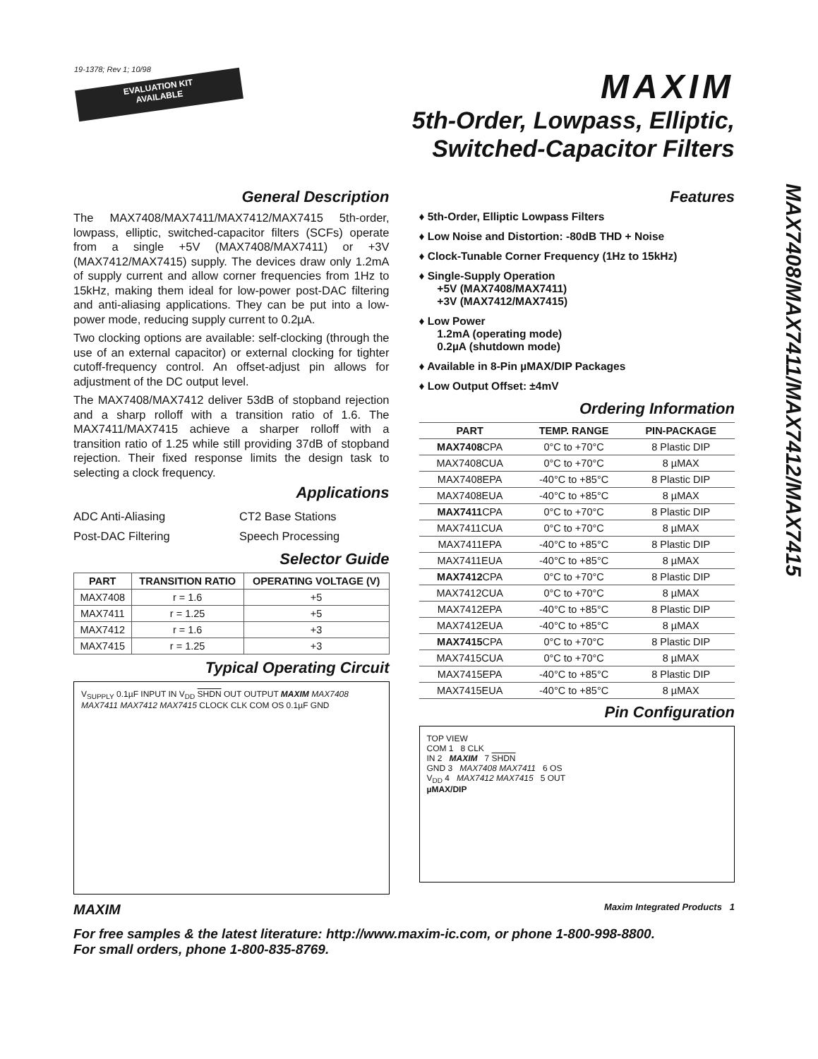19-1378; Rev 1; 10/98
EVALUATION KIT
AVAILABLE
MAXIM
5th-Order, Lowpass, Elliptic,
Switched-Capacitor Filters
MAX7408/MAX7411/MAX7412/MAX7415
General Description
The MAX7408/MAX7411/MAX7412/MAX7415 5th-order, lowpass, elliptic, switched-capacitor filters (SCFs) operate from a single +5V (MAX7408/MAX7411) or +3V (MAX7412/MAX7415) supply. The devices draw only 1.2mA of supply current and allow corner frequencies from 1Hz to 15kHz, making them ideal for low-power post-DAC filtering and anti-aliasing applications. They can be put into a low-power mode, reducing supply current to 0.2µA.
Two clocking options are available: self-clocking (through the use of an external capacitor) or external clocking for tighter cutoff-frequency control. An offset-adjust pin allows for adjustment of the DC output level.
The MAX7408/MAX7412 deliver 53dB of stopband rejection and a sharp rolloff with a transition ratio of 1.6. The MAX7411/MAX7415 achieve a sharper rolloff with a transition ratio of 1.25 while still providing 37dB of stopband rejection. Their fixed response limits the design task to selecting a clock frequency.
Applications
ADC Anti-Aliasing
Post-DAC Filtering
CT2 Base Stations
Speech Processing
Selector Guide
| PART | TRANSITION RATIO | OPERATING VOLTAGE (V) |
| --- | --- | --- |
| MAX7408 | r = 1.6 | +5 |
| MAX7411 | r = 1.25 | +5 |
| MAX7412 | r = 1.6 | +3 |
| MAX7415 | r = 1.25 | +3 |
Typical Operating Circuit
V<sub>SUPPLY</sub> 0.1µF INPUT IN V<sub>DD</sub> SHDN OUT OUTPUT MAXIM MAX7408 MAX7411 MAX7412 MAX7415 CLOCK CLK COM OS 0.1µF GND
Features
♦ 5th-Order, Elliptic Lowpass Filters
♦ Low Noise and Distortion: -80dB THD + Noise
♦ Clock-Tunable Corner Frequency (1Hz to 15kHz)
♦ Single-Supply Operation
+5V (MAX7408/MAX7411)
+3V (MAX7412/MAX7415)
♦ Low Power
1.2mA (operating mode)
0.2µA (shutdown mode)
♦ Available in 8-Pin µMAX/DIP Packages
♦ Low Output Offset: ±4mV
Ordering Information
| PART | TEMP. RANGE | PIN-PACKAGE |
| --- | --- | --- |
| MAX7408 CPA | 0°C to +70°C | 8 Plastic DIP |
| MAX7408CUA | 0°C to +70°C | 8 µMAX |
| MAX7408EPA | -40°C to +85°C | 8 Plastic DIP |
| MAX7408EUA | -40°C to +85°C | 8 µMAX |
| MAX7411 CPA | 0°C to +70°C | 8 Plastic DIP |
| MAX7411CUA | 0°C to +70°C | 8 µMAX |
| MAX7411EPA | -40°C to +85°C | 8 Plastic DIP |
| MAX7411EUA | -40°C to +85°C | 8 µMAX |
| MAX7412 CPA | 0°C to +70°C | 8 Plastic DIP |
| MAX7412CUA | 0°C to +70°C | 8 µMAX |
| MAX7412EPA | -40°C to +85°C | 8 Plastic DIP |
| MAX7412EUA | -40°C to +85°C | 8 µMAX |
| MAX7415 CPA | 0°C to +70°C | 8 Plastic DIP |
| MAX7415CUA | 0°C to +70°C | 8 µMAX |
| MAX7415EPA | -40°C to +85°C | 8 Plastic DIP |
| MAX7415EUA | -40°C to +85°C | 8 µMAX |
Pin Configuration
TOP VIEW
COM 1 8 CLK
IN 2 MAXIM 7 SHDN
GND 3 MAX7408 MAX7411 6 OS
V<sub>DD</sub> 4 MAX7412 MAX7415 5 OUT
µMAX/DIP
MAXIM Maxim Integrated Products 1
For free samples & the latest literature: http://www.maxim-ic.com, or phone 1-800-998-8800.
For small orders, phone 1-800-835-8769.